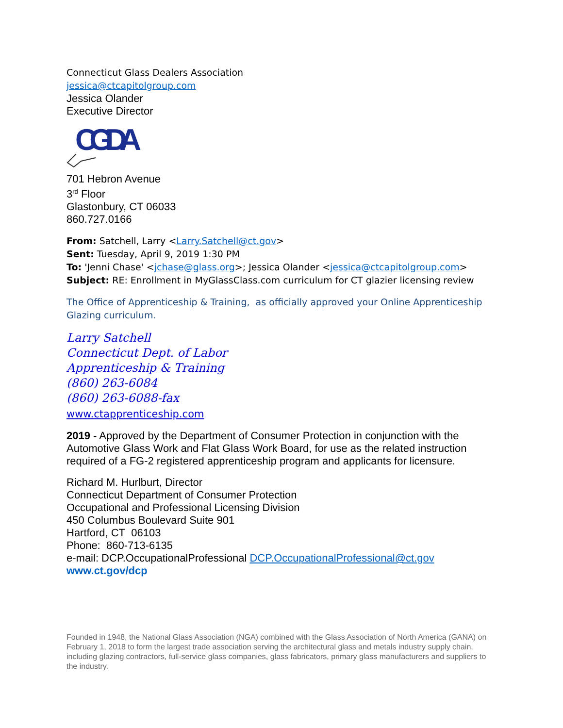Connecticut Glass Dealers Association
jessica@ctcapitolgroup.com
Jessica Olander
Executive Director
CGDA
701 Hebron Avenue
3<sup>rd</sup> Floor
Glastonbury, CT 06033
860.727.0166
From: Satchell, Larry <Larry.Satchell@ct.gov>
Sent: Tuesday, April 9, 2019 1:30 PM
To: 'Jenni Chase' <jchase@glass.org>; Jessica Olander <jessica@ctcapitolgroup.com>
Subject: RE: Enrollment in MyGlassClass.com curriculum for CT glazier licensing review
The Office of Apprenticeship & Training, as officially approved your Online Apprenticeship Glazing curriculum.
Larry Satchell
Connecticut Dept. of Labor
Apprenticeship & Training
(860) 263-6084
(860) 263-6088-fax
www.ctapprenticeship.com
2019 - Approved by the Department of Consumer Protection in conjunction with the Automotive Glass Work and Flat Glass Work Board, for use as the related instruction required of a FG-2 registered apprenticeship program and applicants for licensure.
Richard M. Hurlburt, Director
Connecticut Department of Consumer Protection
Occupational and Professional Licensing Division
450 Columbus Boulevard Suite 901
Hartford, CT 06103
Phone: 860-713-6135
e-mail: DCP.OccupationalProfessional DCP.OccupationalProfessional@ct.gov
www.ct.gov/dcp
Founded in 1948, the National Glass Association (NGA) combined with the Glass Association of North America (GANA) on February 1, 2018 to form the largest trade association serving the architectural glass and metals industry supply chain, including glazing contractors, full-service glass companies, glass fabricators, primary glass manufacturers and suppliers to the industry.